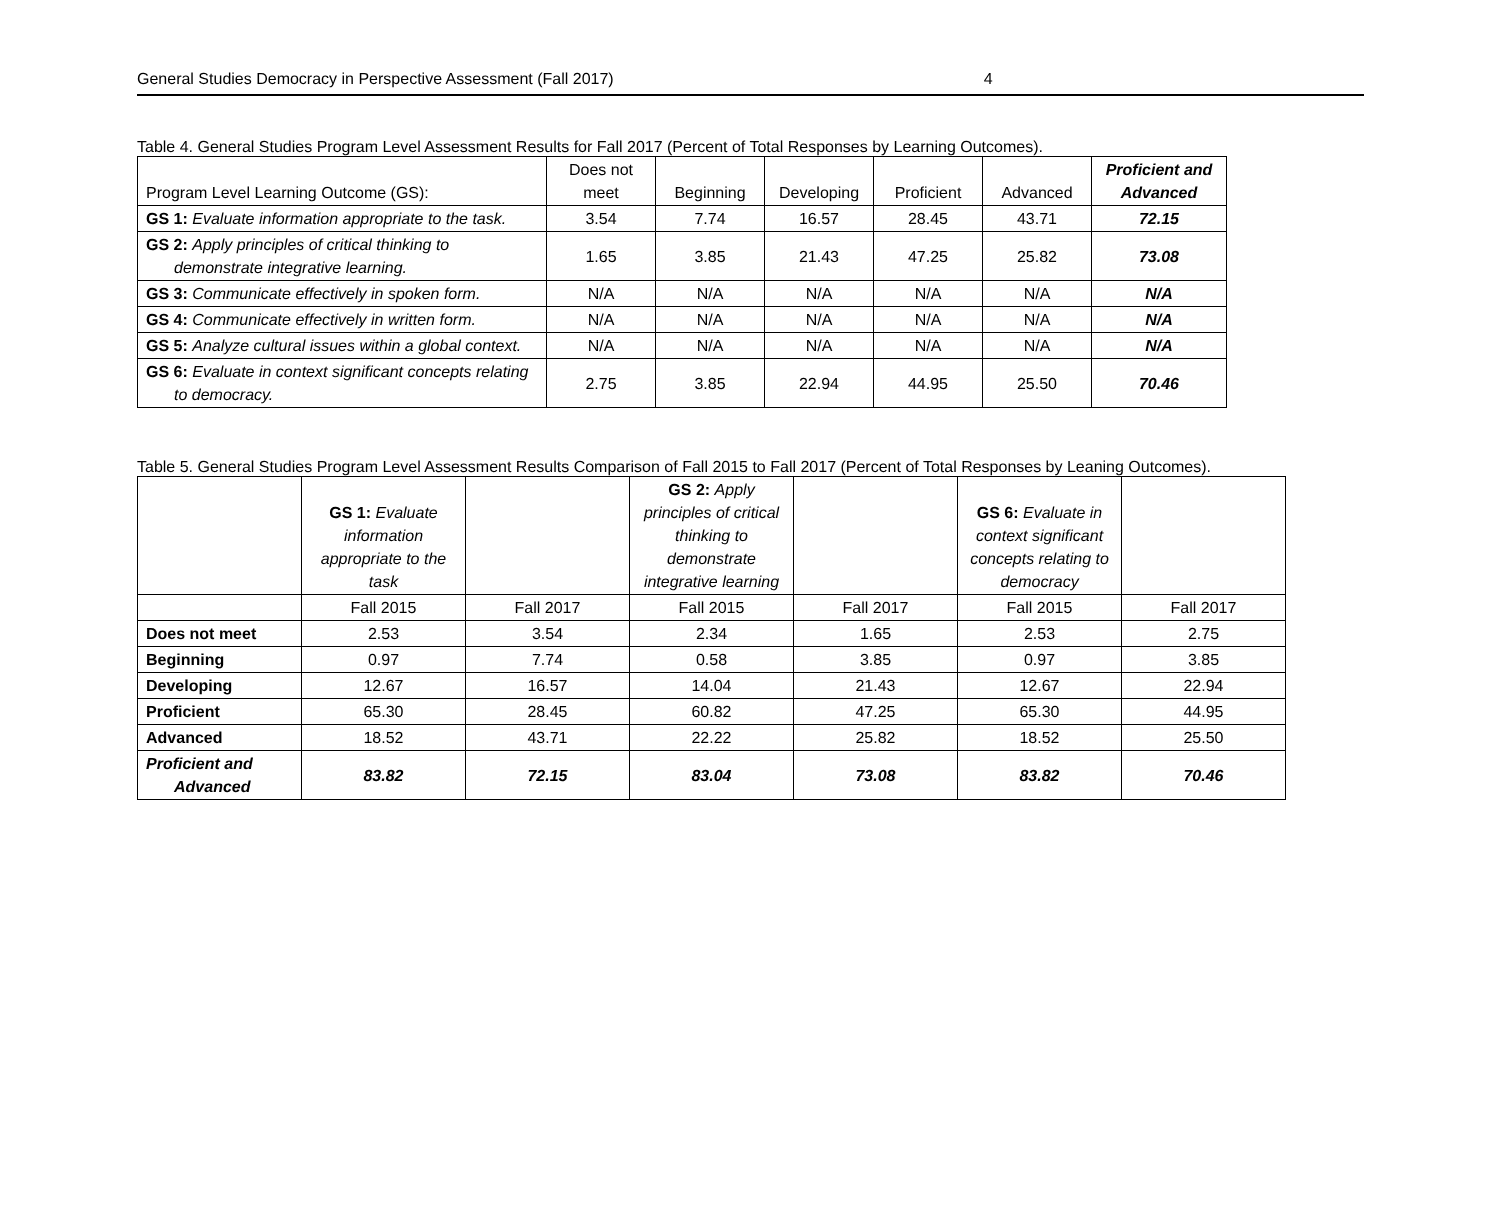General Studies Democracy in Perspective Assessment (Fall 2017) 4
Table 4. General Studies Program Level Assessment Results for Fall 2017 (Percent of Total Responses by Learning Outcomes).
| Program Level Learning Outcome (GS): | Does not meet | Beginning | Developing | Proficient | Advanced | Proficient and Advanced |
| --- | --- | --- | --- | --- | --- | --- |
| GS 1: Evaluate information appropriate to the task. | 3.54 | 7.74 | 16.57 | 28.45 | 43.71 | 72.15 |
| GS 2: Apply principles of critical thinking to demonstrate integrative learning. | 1.65 | 3.85 | 21.43 | 47.25 | 25.82 | 73.08 |
| GS 3: Communicate effectively in spoken form. | N/A | N/A | N/A | N/A | N/A | N/A |
| GS 4: Communicate effectively in written form. | N/A | N/A | N/A | N/A | N/A | N/A |
| GS 5: Analyze cultural issues within a global context. | N/A | N/A | N/A | N/A | N/A | N/A |
| GS 6: Evaluate in context significant concepts relating to democracy. | 2.75 | 3.85 | 22.94 | 44.95 | 25.50 | 70.46 |
Table 5. General Studies Program Level Assessment Results Comparison of Fall 2015 to Fall 2017 (Percent of Total Responses by Leaning Outcomes).
| | GS 1: Evaluate information appropriate to the task | | GS 2: Apply principles of critical thinking to demonstrate integrative learning | | GS 6: Evaluate in context significant concepts relating to democracy | |
| | Fall 2015 | Fall 2017 | Fall 2015 | Fall 2017 | Fall 2015 | Fall 2017 |
| Does not meet | 2.53 | 3.54 | 2.34 | 1.65 | 2.53 | 2.75 |
| Beginning | 0.97 | 7.74 | 0.58 | 3.85 | 0.97 | 3.85 |
| Developing | 12.67 | 16.57 | 14.04 | 21.43 | 12.67 | 22.94 |
| Proficient | 65.30 | 28.45 | 60.82 | 47.25 | 65.30 | 44.95 |
| Advanced | 18.52 | 43.71 | 22.22 | 25.82 | 18.52 | 25.50 |
| Proficient and Advanced | 83.82 | 72.15 | 83.04 | 73.08 | 83.82 | 70.46 |